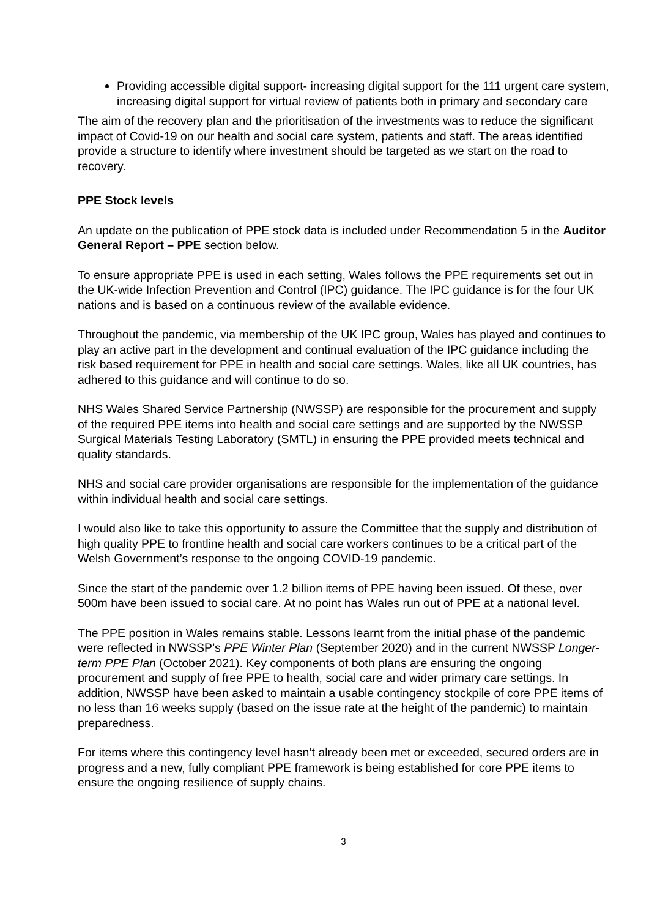Providing accessible digital support- increasing digital support for the 111 urgent care system, increasing digital support for virtual review of patients both in primary and secondary care
The aim of the recovery plan and the prioritisation of the investments was to reduce the significant impact of Covid-19 on our health and social care system, patients and staff. The areas identified provide a structure to identify where investment should be targeted as we start on the road to recovery.
PPE Stock levels
An update on the publication of PPE stock data is included under Recommendation 5 in the Auditor General Report – PPE section below.
To ensure appropriate PPE is used in each setting, Wales follows the PPE requirements set out in the UK-wide Infection Prevention and Control (IPC) guidance. The IPC guidance is for the four UK nations and is based on a continuous review of the available evidence.
Throughout the pandemic, via membership of the UK IPC group, Wales has played and continues to play an active part in the development and continual evaluation of the IPC guidance including the risk based requirement for PPE in health and social care settings. Wales, like all UK countries, has adhered to this guidance and will continue to do so.
NHS Wales Shared Service Partnership (NWSSP) are responsible for the procurement and supply of the required PPE items into health and social care settings and are supported by the NWSSP Surgical Materials Testing Laboratory (SMTL) in ensuring the PPE provided meets technical and quality standards.
NHS and social care provider organisations are responsible for the implementation of the guidance within individual health and social care settings.
I would also like to take this opportunity to assure the Committee that the supply and distribution of high quality PPE to frontline health and social care workers continues to be a critical part of the Welsh Government’s response to the ongoing COVID-19 pandemic.
Since the start of the pandemic over 1.2 billion items of PPE having been issued. Of these, over 500m have been issued to social care. At no point has Wales run out of PPE at a national level.
The PPE position in Wales remains stable. Lessons learnt from the initial phase of the pandemic were reflected in NWSSP’s PPE Winter Plan (September 2020) and in the current NWSSP Longer-term PPE Plan (October 2021). Key components of both plans are ensuring the ongoing procurement and supply of free PPE to health, social care and wider primary care settings. In addition, NWSSP have been asked to maintain a usable contingency stockpile of core PPE items of no less than 16 weeks supply (based on the issue rate at the height of the pandemic) to maintain preparedness.
For items where this contingency level hasn’t already been met or exceeded, secured orders are in progress and a new, fully compliant PPE framework is being established for core PPE items to ensure the ongoing resilience of supply chains.
3